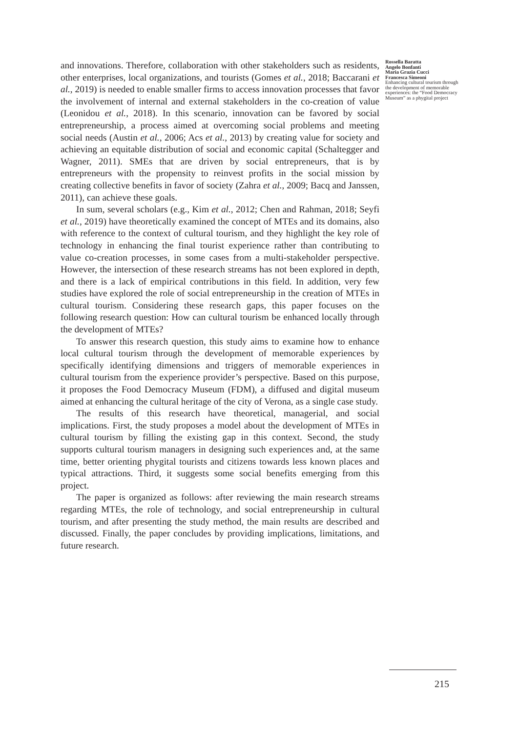and innovations. Therefore, collaboration with other stakeholders such as residents, other enterprises, local organizations, and tourists (Gomes et al., 2018; Baccarani et al., 2019) is needed to enable smaller firms to access innovation processes that favor the involvement of internal and external stakeholders in the co-creation of value (Leonidou et al., 2018). In this scenario, innovation can be favored by social entrepreneurship, a process aimed at overcoming social problems and meeting social needs (Austin et al., 2006; Acs et al., 2013) by creating value for society and achieving an equitable distribution of social and economic capital (Schaltegger and Wagner, 2011). SMEs that are driven by social entrepreneurs, that is by entrepreneurs with the propensity to reinvest profits in the social mission by creating collective benefits in favor of society (Zahra et al., 2009; Bacq and Janssen, 2011), can achieve these goals.
In sum, several scholars (e.g., Kim et al., 2012; Chen and Rahman, 2018; Seyfi et al., 2019) have theoretically examined the concept of MTEs and its domains, also with reference to the context of cultural tourism, and they highlight the key role of technology in enhancing the final tourist experience rather than contributing to value co-creation processes, in some cases from a multi-stakeholder perspective. However, the intersection of these research streams has not been explored in depth, and there is a lack of empirical contributions in this field. In addition, very few studies have explored the role of social entrepreneurship in the creation of MTEs in cultural tourism. Considering these research gaps, this paper focuses on the following research question: How can cultural tourism be enhanced locally through the development of MTEs?
To answer this research question, this study aims to examine how to enhance local cultural tourism through the development of memorable experiences by specifically identifying dimensions and triggers of memorable experiences in cultural tourism from the experience provider’s perspective. Based on this purpose, it proposes the Food Democracy Museum (FDM), a diffused and digital museum aimed at enhancing the cultural heritage of the city of Verona, as a single case study.
The results of this research have theoretical, managerial, and social implications. First, the study proposes a model about the development of MTEs in cultural tourism by filling the existing gap in this context. Second, the study supports cultural tourism managers in designing such experiences and, at the same time, better orienting phygital tourists and citizens towards less known places and typical attractions. Third, it suggests some social benefits emerging from this project.
The paper is organized as follows: after reviewing the main research streams regarding MTEs, the role of technology, and social entrepreneurship in cultural tourism, and after presenting the study method, the main results are described and discussed. Finally, the paper concludes by providing implications, limitations, and future research.
Rossella Baratta
Angelo Bonfanti
Maria Grazia Cucci
Francesca Simeoni
Enhancing cultural tourism through the development of memorable experiences: the “Food Democracy Museum” as a phygital project
215